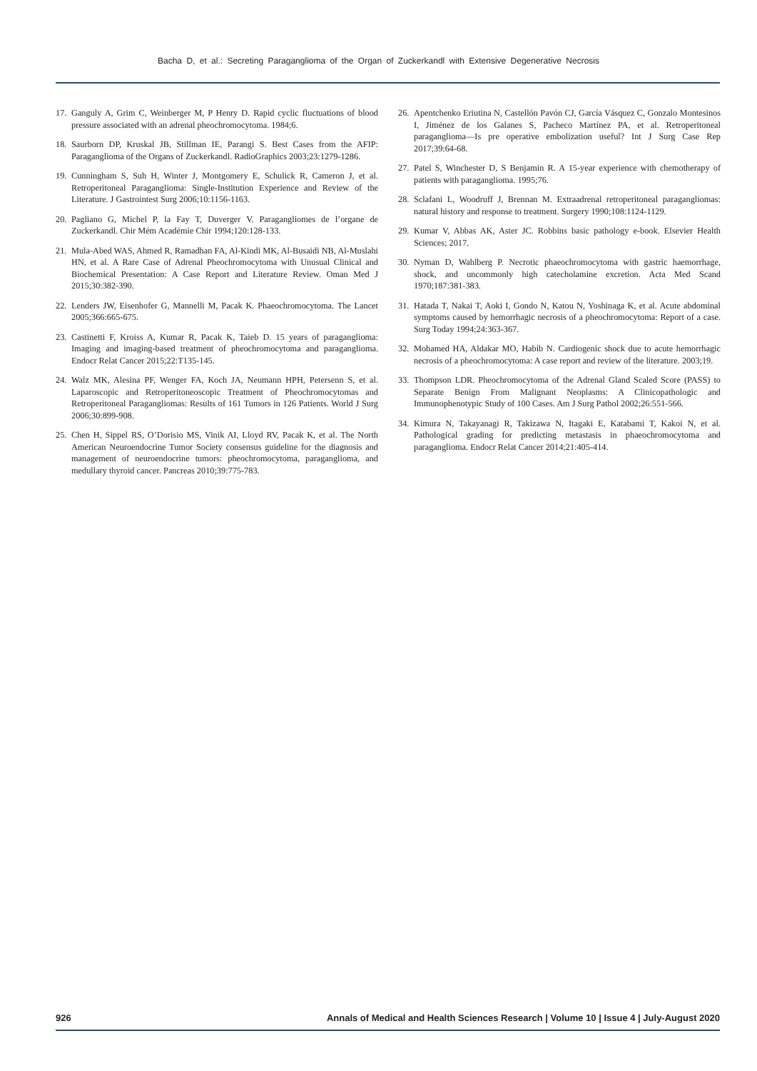Bacha D, et al.: Secreting Paraganglioma of the Organ of Zuckerkandl with Extensive Degenerative Necrosis
17. Ganguly A, Grim C, Weinberger M, P Henry D. Rapid cyclic fluctuations of blood pressure associated with an adrenal pheochromocytoma. 1984;6.
18. Saurborn DP, Kruskal JB, Stillman IE, Parangi S. Best Cases from the AFIP: Paraganglioma of the Organs of Zuckerkandl. RadioGraphics 2003;23:1279-1286.
19. Cunningham S, Suh H, Winter J, Montgomery E, Schulick R, Cameron J, et al. Retroperitoneal Paraganglioma: Single-Institution Experience and Review of the Literature. J Gastrointest Surg 2006;10:1156-1163.
20. Pagliano G, Michel P, la Fay T, Duverger V. Paragangliomes de l’organe de Zuckerkandl. Chir Mém Académie Chir 1994;120:128-133.
21. Mula-Abed WAS, Ahmed R, Ramadhan FA, Al-Kindi MK, Al-Busaidi NB, Al-Muslahi HN, et al. A Rare Case of Adrenal Pheochromocytoma with Unusual Clinical and Biochemical Presentation: A Case Report and Literature Review. Oman Med J 2015;30:382-390.
22. Lenders JW, Eisenhofer G, Mannelli M, Pacak K. Phaeochromocytoma. The Lancet 2005;366:665-675.
23. Castinetti F, Kroiss A, Kumar R, Pacak K, Taieb D. 15 years of paraganglioma: Imaging and imaging-based treatment of pheochromocytoma and paraganglioma. Endocr Relat Cancer 2015;22:T135-145.
24. Walz MK, Alesina PF, Wenger FA, Koch JA, Neumann HPH, Petersenn S, et al. Laparoscopic and Retroperitoneoscopic Treatment of Pheochromocytomas and Retroperitoneal Paragangliomas: Results of 161 Tumors in 126 Patients. World J Surg 2006;30:899-908.
25. Chen H, Sippel RS, O’Dorisio MS, Vinik AI, Lloyd RV, Pacak K, et al. The North American Neuroendocrine Tumor Society consensus guideline for the diagnosis and management of neuroendocrine tumors: pheochromocytoma, paraganglioma, and medullary thyroid cancer. Pancreas 2010;39:775-783.
26. Apentchenko Eriutina N, Castellón Pavón CJ, García Vásquez C, Gonzalo Montesinos I, Jiménez de los Galanes S, Pacheco Martínez PA, et al. Retroperitoneal paraganglioma—Is pre operative embolization useful? Int J Surg Case Rep 2017;39:64-68.
27. Patel S, Winchester D, S Benjamin R. A 15-year experience with chemotherapy of patients with paraganglioma. 1995;76.
28. Sclafani L, Woodruff J, Brennan M. Extraadrenal retroperitoneal paragangliomas: natural history and response to treatment. Surgery 1990;108:1124-1129.
29. Kumar V, Abbas AK, Aster JC. Robbins basic pathology e-book. Elsevier Health Sciences; 2017.
30. Nyman D, Wahlberg P. Necrotic phaeochromocytoma with gastric haemorrhage, shock, and uncommonly high catecholamine excretion. Acta Med Scand 1970;187:381-383.
31. Hatada T, Nakai T, Aoki I, Gondo N, Katou N, Yoshinaga K, et al. Acute abdominal symptoms caused by hemorrhagic necrosis of a pheochromocytoma: Report of a case. Surg Today 1994;24:363-367.
32. Mohamed HA, Aldakar MO, Habib N. Cardiogenic shock due to acute hemorrhagic necrosis of a pheochromocytoma: A case report and review of the literature. 2003;19.
33. Thompson LDR. Pheochromocytoma of the Adrenal Gland Scaled Score (PASS) to Separate Benign From Malignant Neoplasms: A Clinicopathologic and Immunophenotypic Study of 100 Cases. Am J Surg Pathol 2002;26:551-566.
34. Kimura N, Takayanagi R, Takizawa N, Itagaki E, Katabami T, Kakoi N, et al. Pathological grading for predicting metastasis in phaeochromocytoma and paraganglioma. Endocr Relat Cancer 2014;21:405-414.
926 Annals of Medical and Health Sciences Research | Volume 10 | Issue 4 | July-August 2020